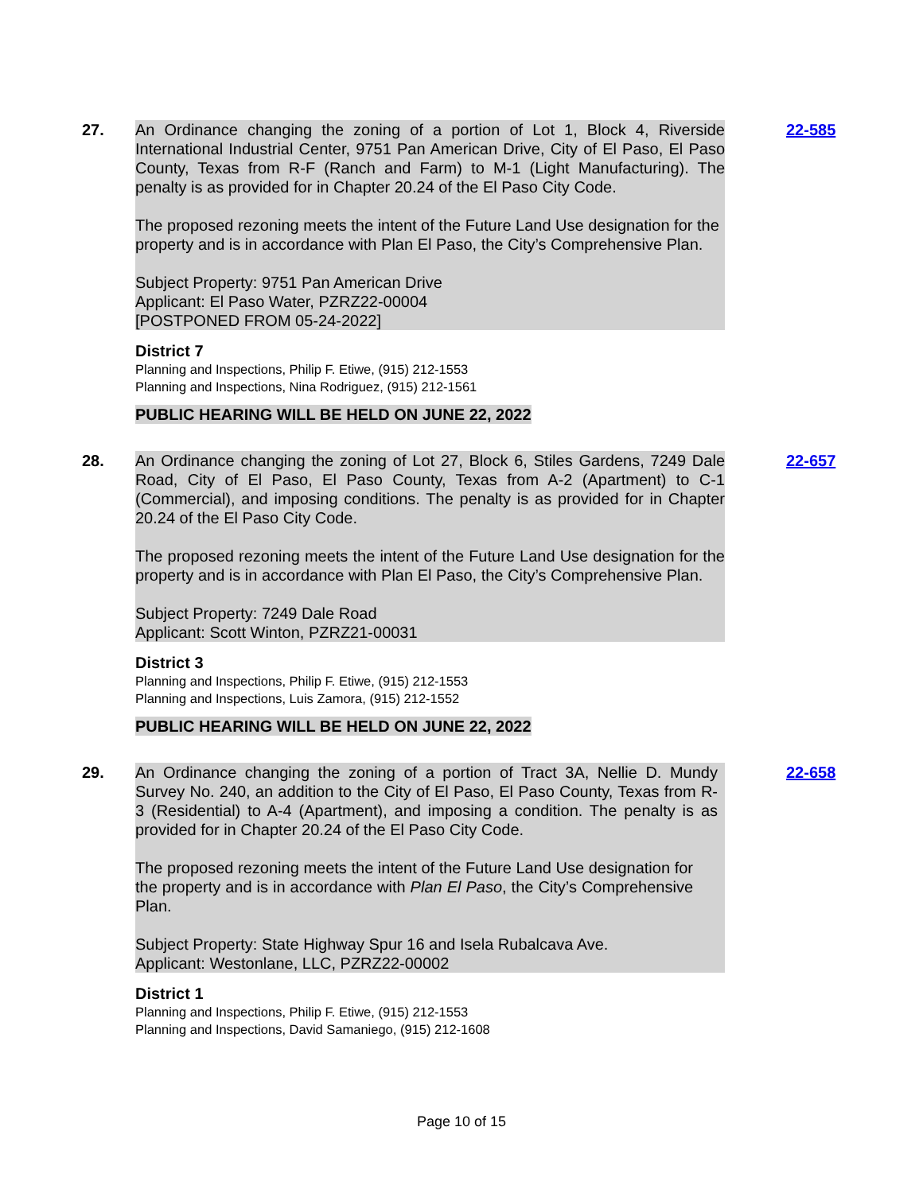27. An Ordinance changing the zoning of a portion of Lot 1, Block 4, Riverside International Industrial Center, 9751 Pan American Drive, City of El Paso, El Paso County, Texas from R-F (Ranch and Farm) to M-1 (Light Manufacturing). The penalty is as provided for in Chapter 20.24 of the El Paso City Code.
The proposed rezoning meets the intent of the Future Land Use designation for the property and is in accordance with Plan El Paso, the City’s Comprehensive Plan.
Subject Property: 9751 Pan American Drive
Applicant: El Paso Water, PZRZ22-00004
[POSTPONED FROM 05-24-2022]
District 7
Planning and Inspections, Philip F. Etiwe, (915) 212-1553
Planning and Inspections, Nina Rodriguez, (915) 212-1561
PUBLIC HEARING WILL BE HELD ON JUNE 22, 2022
22-585
28. An Ordinance changing the zoning of Lot 27, Block 6, Stiles Gardens, 7249 Dale Road, City of El Paso, El Paso County, Texas from A-2 (Apartment) to C-1 (Commercial), and imposing conditions. The penalty is as provided for in Chapter 20.24 of the El Paso City Code.
The proposed rezoning meets the intent of the Future Land Use designation for the property and is in accordance with Plan El Paso, the City’s Comprehensive Plan.
Subject Property: 7249 Dale Road
Applicant: Scott Winton, PZRZ21-00031
District 3
Planning and Inspections, Philip F. Etiwe, (915) 212-1553
Planning and Inspections, Luis Zamora, (915) 212-1552
PUBLIC HEARING WILL BE HELD ON JUNE 22, 2022
22-657
29. An Ordinance changing the zoning of a portion of Tract 3A, Nellie D. Mundy Survey No. 240, an addition to the City of El Paso, El Paso County, Texas from R-3 (Residential) to A-4 (Apartment), and imposing a condition. The penalty is as provided for in Chapter 20.24 of the El Paso City Code.
The proposed rezoning meets the intent of the Future Land Use designation for the property and is in accordance with Plan El Paso, the City’s Comprehensive Plan.
Subject Property: State Highway Spur 16 and Isela Rubalcava Ave.
Applicant: Westonlane, LLC, PZRZ22-00002
District 1
Planning and Inspections, Philip F. Etiwe, (915) 212-1553
Planning and Inspections, David Samaniego, (915) 212-1608
22-658
Page 10 of 15